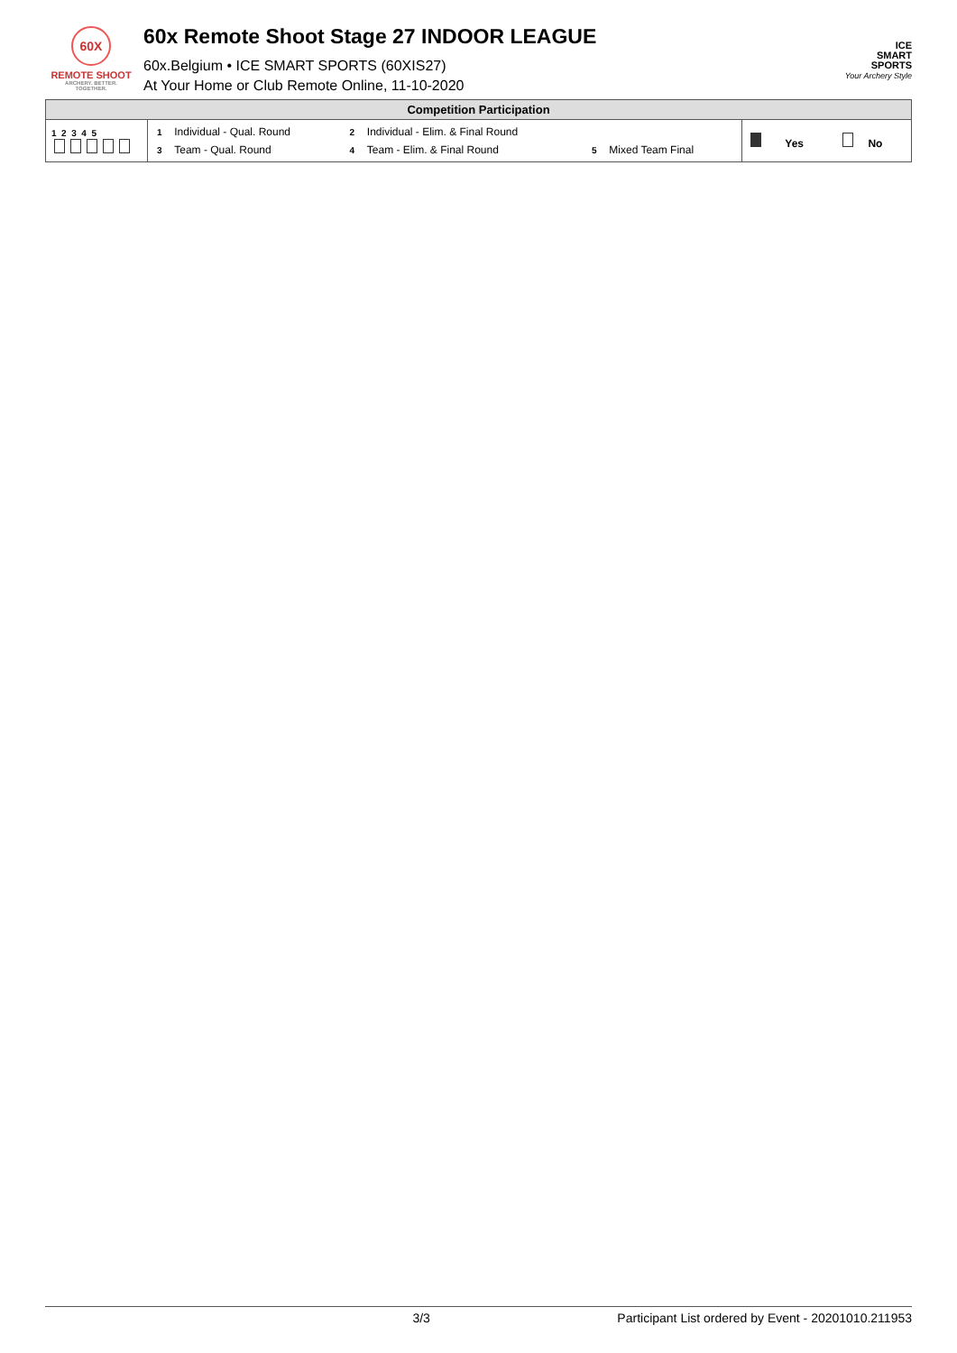60X
REMOTE SHOOT
ARCHERY. BETTER. TOGETHER.
60x Remote Shoot Stage 27 INDOOR LEAGUE
60x.Belgium • ICE SMART SPORTS (60XIS27)
At Your Home or Club Remote Online, 11-10-2020
ICE
SMART
SPORTS
Your Archery Style
| Competition Participation | | |
| --- | --- | --- |
| 1 2 3 4 5 | / 1 / Individual - Qual. Round / 2 / Individual - Elim. & Final Round / / / / 3 / Team - Qual. Round / 4 / Team - Elim. & Final Round / 5 / Mixed Team Final / | Yes No |
3/3 Participant List ordered by Event - 20201010.211953